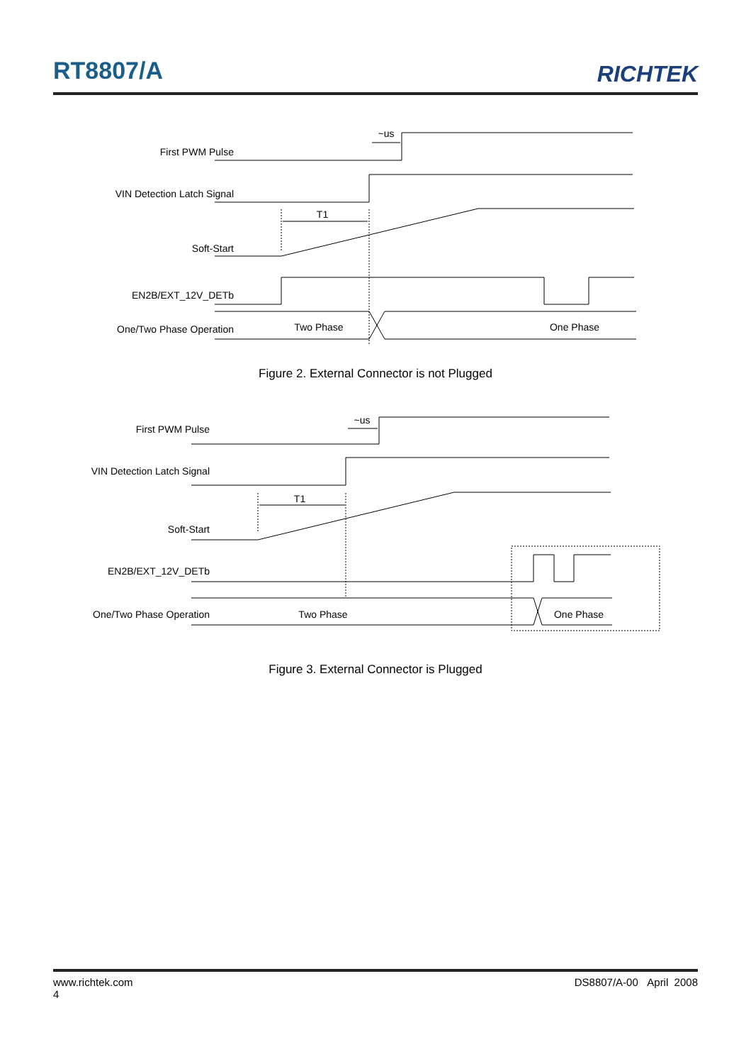RT8807/A RICHTEK
First PWM Pulse
VIN Detection Latch Signal
Soft-Start
EN2B/EXT_12V_DETb
One/Two Phase Operation
~us
T1
Two Phase
One Phase
Figure 2. External Connector is not Plugged
First PWM Pulse
VIN Detection Latch Signal
Soft-Start
EN2B/EXT_12V_DETb
One/Two Phase Operation
~us
T1
Two Phase
One Phase
Figure 3. External Connector is Plugged
www.richtek.com DS8807/A-00 April 2008
4